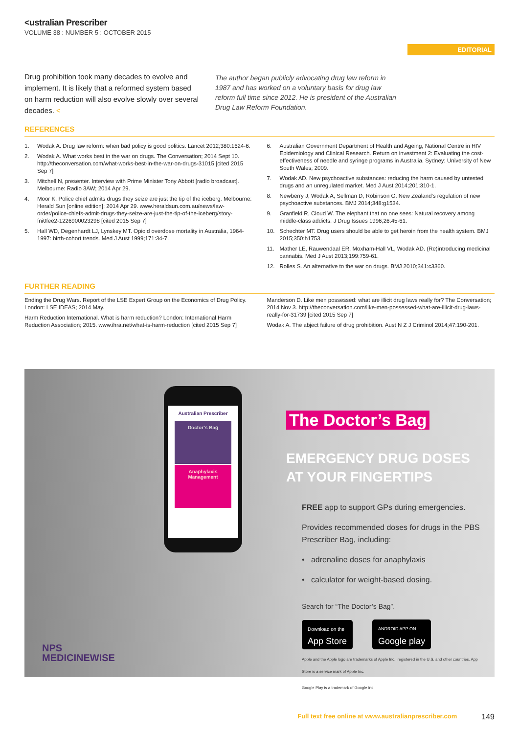<ustralian Prescriber
VOLUME 38 : NUMBER 5 : OCTOBER 2015
EDITORIAL
Drug prohibition took many decades to evolve and implement. It is likely that a reformed system based on harm reduction will also evolve slowly over several decades. <
The author began publicly advocating drug law reform in 1987 and has worked on a voluntary basis for drug law reform full time since 2012. He is president of the Australian Drug Law Reform Foundation.
REFERENCES
1. Wodak A. Drug law reform: when bad policy is good politics. Lancet 2012;380:1624-6.
2. Wodak A. What works best in the war on drugs. The Conversation; 2014 Sept 10. http://theconversation.com/what-works-best-in-the-war-on-drugs-31015 [cited 2015 Sep 7]
3. Mitchell N, presenter. Interview with Prime Minister Tony Abbott [radio broadcast]. Melbourne: Radio 3AW; 2014 Apr 29.
4. Moor K. Police chief admits drugs they seize are just the tip of the iceberg. Melbourne: Herald Sun [online edition]; 2014 Apr 29. www.heraldsun.com.au/news/law-order/police-chiefs-admit-drugs-they-seize-are-just-the-tip-of-the-iceberg/story-fni0fee2-1226900023298 [cited 2015 Sep 7]
5. Hall WD, Degenhardt LJ, Lynskey MT. Opioid overdose mortality in Australia, 1964-1997: birth-cohort trends. Med J Aust 1999;171:34-7.
6. Australian Government Department of Health and Ageing, National Centre in HIV Epidemiology and Clinical Research. Return on investment 2: Evaluating the cost-effectiveness of needle and syringe programs in Australia. Sydney: University of New South Wales; 2009.
7. Wodak AD. New psychoactive substances: reducing the harm caused by untested drugs and an unregulated market. Med J Aust 2014;201:310-1.
8. Newberry J, Wodak A, Sellman D, Robinson G. New Zealand’s regulation of new psychoactive substances. BMJ 2014;348:g1534.
9. Granfield R, Cloud W. The elephant that no one sees: Natural recovery among middle-class addicts. J Drug Issues 1996;26:45-61.
10. Schechter MT. Drug users should be able to get heroin from the health system. BMJ 2015;350:h1753.
11. Mather LE, Rauwendaal ER, Moxham-Hall VL, Wodak AD. (Re)introducing medicinal cannabis. Med J Aust 2013;199:759-61.
12. Rolles S. An alternative to the war on drugs. BMJ 2010;341:c3360.
FURTHER READING
Ending the Drug Wars. Report of the LSE Expert Group on the Economics of Drug Policy. London: LSE IDEAS; 2014 May.
Harm Reduction International. What is harm reduction? London: International Harm Reduction Association; 2015. www.ihra.net/what-is-harm-reduction [cited 2015 Sep 7]
Manderson D. Like men possessed: what are illicit drug laws really for? The Conversation; 2014 Nov 3. http://theconversation.com/like-men-possessed-what-are-illicit-drug-laws-really-for-31739 [cited 2015 Sep 7]
Wodak A. The abject failure of drug prohibition. Aust N Z J Criminol 2014;47:190-201.
Australian Prescriber
Doctor’s Bag
Anaphylaxis Management
The Doctor’s Bag
EMERGENCY DRUG DOSES AT YOUR FINGERTIPS
FREE app to support GPs during emergencies.
Provides recommended doses for drugs in the PBS Prescriber Bag, including:
• adrenaline doses for anaphylaxis
• calculator for weight-based dosing.
Search for “The Doctor’s Bag”.
Download on the
App Store ANDROID APP ON
Google play
Apple and the Apple logo are trademarks of Apple Inc., registered in the U.S. and other countries. App Store is a service mark of Apple Inc.
Google Play is a trademark of Google Inc.
NPS
MEDICINEWISE
Full text free online at www.australianprescriber.com 149